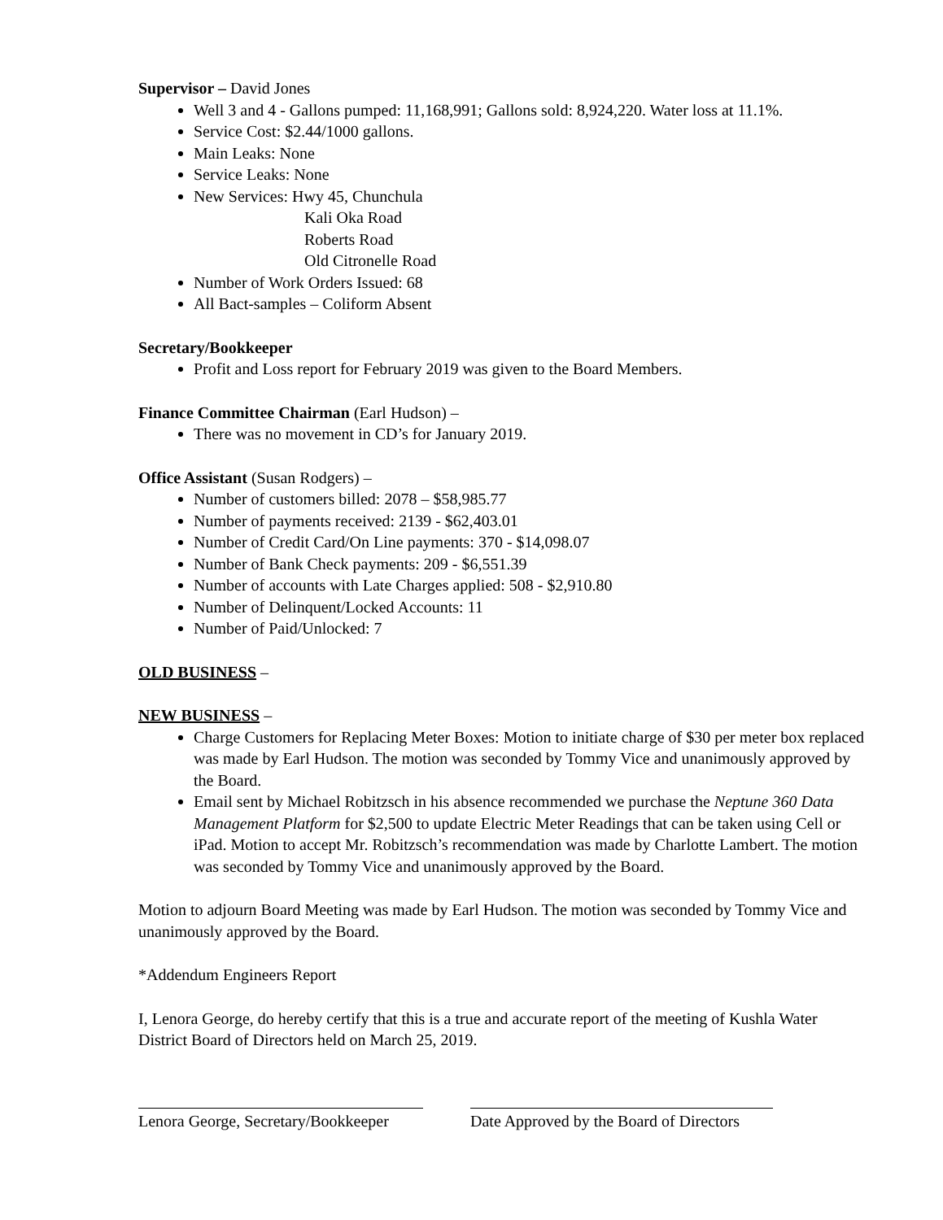Supervisor – David Jones
Well 3 and 4 - Gallons pumped: 11,168,991; Gallons sold: 8,924,220. Water loss at 11.1%.
Service Cost: $2.44/1000 gallons.
Main Leaks: None
Service Leaks: None
New Services: Hwy 45, Chunchula
Kali Oka Road
Roberts Road
Old Citronelle Road
Number of Work Orders Issued: 68
All Bact-samples – Coliform Absent
Secretary/Bookkeeper
Profit and Loss report for February 2019 was given to the Board Members.
Finance Committee Chairman (Earl Hudson) –
There was no movement in CD’s for January 2019.
Office Assistant (Susan Rodgers) –
Number of customers billed: 2078 – $58,985.77
Number of payments received: 2139 - $62,403.01
Number of Credit Card/On Line payments: 370 - $14,098.07
Number of Bank Check payments: 209 - $6,551.39
Number of accounts with Late Charges applied: 508 - $2,910.80
Number of Delinquent/Locked Accounts: 11
Number of Paid/Unlocked: 7
OLD BUSINESS –
NEW BUSINESS –
Charge Customers for Replacing Meter Boxes: Motion to initiate charge of $30 per meter box replaced was made by Earl Hudson. The motion was seconded by Tommy Vice and unanimously approved by the Board.
Email sent by Michael Robitzsch in his absence recommended we purchase the Neptune 360 Data Management Platform for $2,500 to update Electric Meter Readings that can be taken using Cell or iPad. Motion to accept Mr. Robitzsch’s recommendation was made by Charlotte Lambert. The motion was seconded by Tommy Vice and unanimously approved by the Board.
Motion to adjourn Board Meeting was made by Earl Hudson. The motion was seconded by Tommy Vice and unanimously approved by the Board.
*Addendum Engineers Report
I, Lenora George, do hereby certify that this is a true and accurate report of the meeting of Kushla Water District Board of Directors held on March 25, 2019.
Lenora George, Secretary/Bookkeeper
Date Approved by the Board of Directors